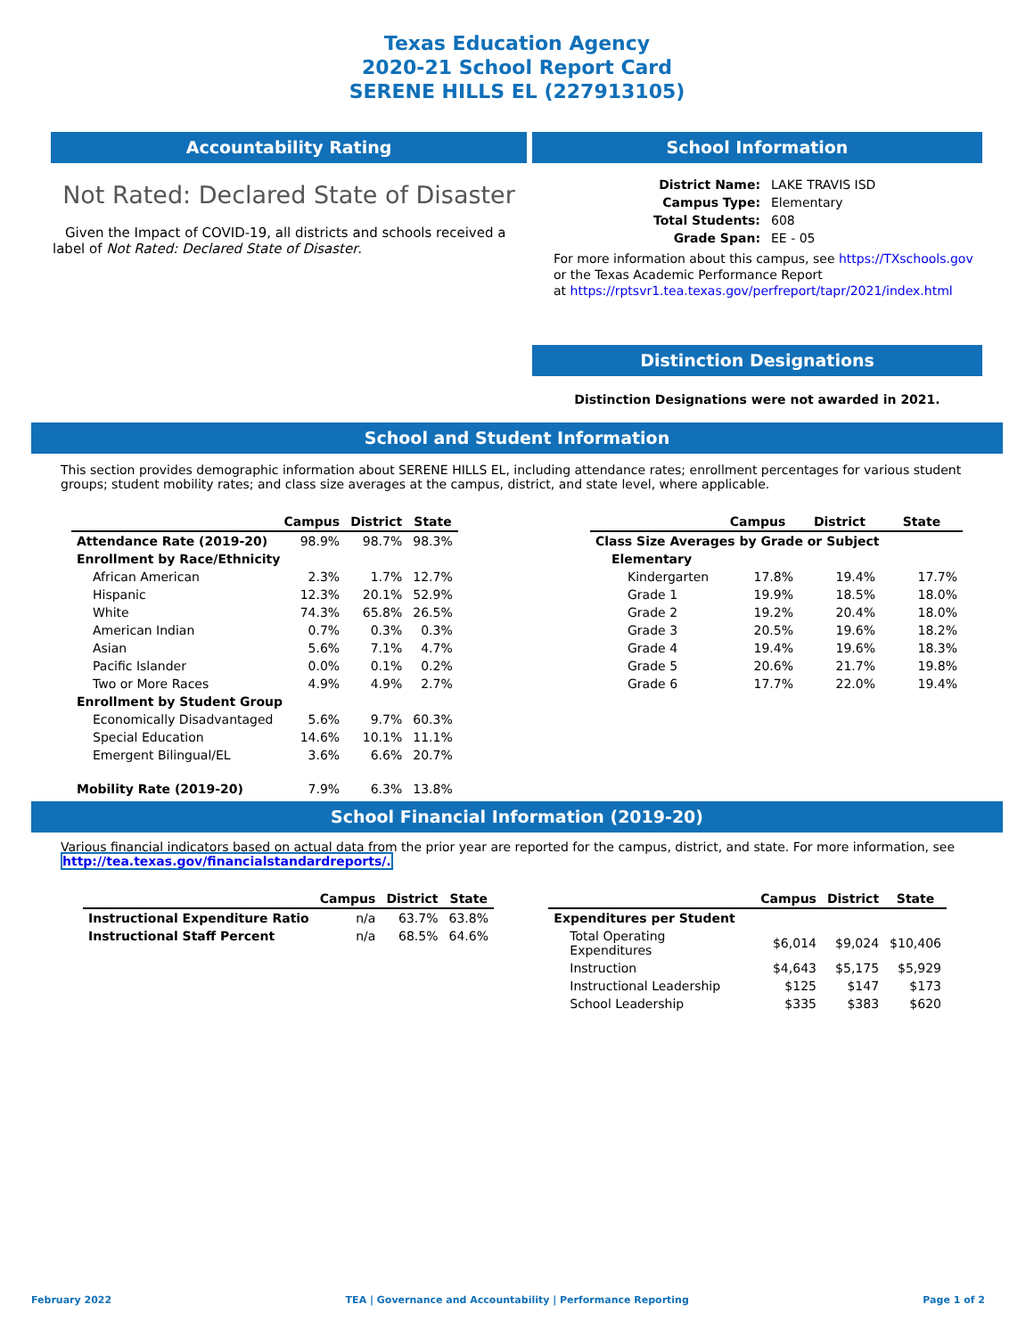Texas Education Agency
2020-21 School Report Card
SERENE HILLS EL (227913105)
Accountability Rating
Not Rated: Declared State of Disaster
Given the Impact of COVID-19, all districts and schools received a label of Not Rated: Declared State of Disaster.
School Information
| District Name: | LAKE TRAVIS ISD |
| Campus Type: | Elementary |
| Total Students: | 608 |
| Grade Span: | EE - 05 |
For more information about this campus, see https://TXschools.gov
or the Texas Academic Performance Report
at https://rptsvr1.tea.texas.gov/perfreport/tapr/2021/index.html
Distinction Designations
Distinction Designations were not awarded in 2021.
School and Student Information
This section provides demographic information about SERENE HILLS EL, including attendance rates; enrollment percentages for various student groups; student mobility rates; and class size averages at the campus, district, and state level, where applicable.
| | Campus | District | State |
| --- | --- | --- | --- |
| Attendance Rate (2019-20) | 98.9% | 98.7% | 98.3% |
| Enrollment by Race/Ethnicity | | | |
| African American | 2.3% | 1.7% | 12.7% |
| Hispanic | 12.3% | 20.1% | 52.9% |
| White | 74.3% | 65.8% | 26.5% |
| American Indian | 0.7% | 0.3% | 0.3% |
| Asian | 5.6% | 7.1% | 4.7% |
| Pacific Islander | 0.0% | 0.1% | 0.2% |
| Two or More Races | 4.9% | 4.9% | 2.7% |
| Enrollment by Student Group | | | |
| Economically Disadvantaged | 5.6% | 9.7% | 60.3% |
| Special Education | 14.6% | 10.1% | 11.1% |
| Emergent Bilingual/EL | 3.6% | 6.6% | 20.7% |
| Mobility Rate (2019-20) | 7.9% | 6.3% | 13.8% |
| | Campus | District | State |
| --- | --- | --- | --- |
| Class Size Averages by Grade or Subject | | | |
| Elementary | | | |
| Kindergarten | 17.8% | 19.4% | 17.7% |
| Grade 1 | 19.9% | 18.5% | 18.0% |
| Grade 2 | 19.2% | 20.4% | 18.0% |
| Grade 3 | 20.5% | 19.6% | 18.2% |
| Grade 4 | 19.4% | 19.6% | 18.3% |
| Grade 5 | 20.6% | 21.7% | 19.8% |
| Grade 6 | 17.7% | 22.0% | 19.4% |
School Financial Information (2019-20)
Various financial indicators based on actual data from the prior year are reported for the campus, district, and state. For more information, see
http://tea.texas.gov/financialstandardreports/.
| | Campus | District | State |
| --- | --- | --- | --- |
| Instructional Expenditure Ratio | n/a | 63.7% | 63.8% |
| Instructional Staff Percent | n/a | 68.5% | 64.6% |
| | Campus | District | State |
| --- | --- | --- | --- |
| Expenditures per Student | | | |
| Total Operating Expenditures | $6,014 | $9,024 | $10,406 |
| Instruction | $4,643 | $5,175 | $5,929 |
| Instructional Leadership | $125 | $147 | $173 |
| School Leadership | $335 | $383 | $620 |
February 2022 TEA | Governance and Accountability | Performance Reporting Page 1 of 2